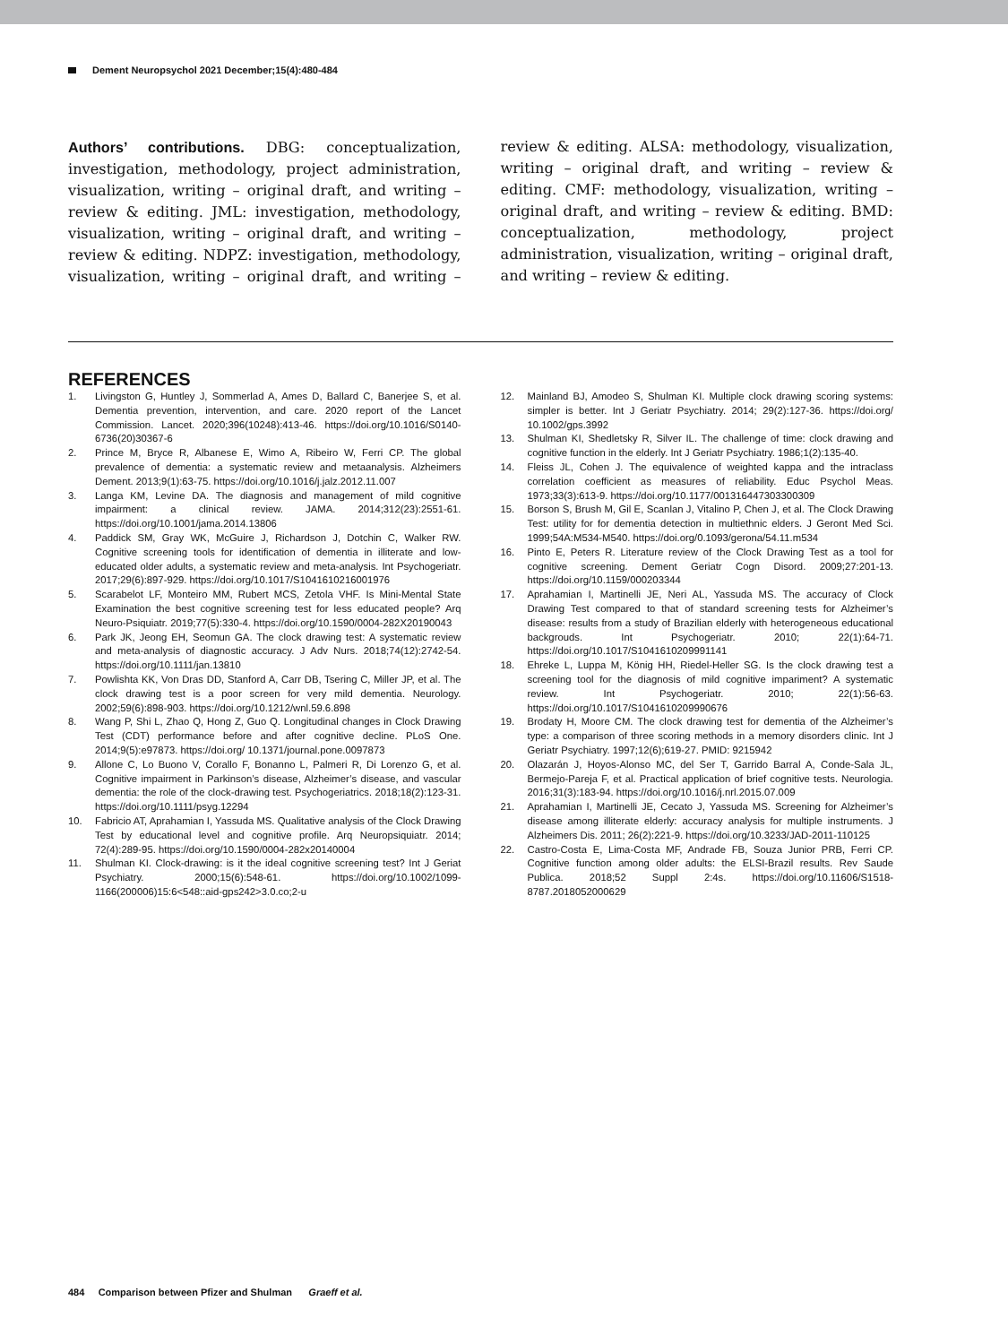Dement Neuropsychol 2021 December;15(4):480-484
Authors’ contributions. DBG: conceptualization, investigation, methodology, project administration, visualization, writing – original draft, and writing – review & editing. JML: investigation, methodology, visualization, writing – original draft, and writing – review & editing. NDPZ: investigation, methodology, visualization, writing – original draft, and writing – review & editing. ALSA: methodology, visualization, writing – original draft, and writing – review & editing. CMF: methodology, visualization, writing – original draft, and writing – review & editing. BMD: conceptualization, methodology, project administration, visualization, writing – original draft, and writing – review & editing.
REFERENCES
1. Livingston G, Huntley J, Sommerlad A, Ames D, Ballard C, Banerjee S, et al. Dementia prevention, intervention, and care. 2020 report of the Lancet Commission. Lancet. 2020;396(10248):413-46. https://doi.org/10.1016/S0140-6736(20)30367-6
2. Prince M, Bryce R, Albanese E, Wimo A, Ribeiro W, Ferri CP. The global prevalence of dementia: a systematic review and metaanalysis. Alzheimers Dement. 2013;9(1):63-75. https://doi.org/10.1016/j.jalz.2012.11.007
3. Langa KM, Levine DA. The diagnosis and management of mild cognitive impairment: a clinical review. JAMA. 2014;312(23):2551-61. https://doi.org/10.1001/jama.2014.13806
4. Paddick SM, Gray WK, McGuire J, Richardson J, Dotchin C, Walker RW. Cognitive screening tools for identification of dementia in illiterate and low-educated older adults, a systematic review and meta-analysis. Int Psychogeriatr. 2017;29(6):897-929. https://doi.org/10.1017/S1041610216001976
5. Scarabelot LF, Monteiro MM, Rubert MCS, Zetola VHF. Is Mini-Mental State Examination the best cognitive screening test for less educated people? Arq Neuro-Psiquiatr. 2019;77(5):330-4. https://doi.org/10.1590/0004-282X20190043
6. Park JK, Jeong EH, Seomun GA. The clock drawing test: A systematic review and meta-analysis of diagnostic accuracy. J Adv Nurs. 2018;74(12):2742-54. https://doi.org/10.1111/jan.13810
7. Powlishta KK, Von Dras DD, Stanford A, Carr DB, Tsering C, Miller JP, et al. The clock drawing test is a poor screen for very mild dementia. Neurology. 2002;59(6):898-903. https://doi.org/10.1212/wnl.59.6.898
8. Wang P, Shi L, Zhao Q, Hong Z, Guo Q. Longitudinal changes in Clock Drawing Test (CDT) performance before and after cognitive decline. PLoS One. 2014;9(5):e97873. https://doi.org/ 10.1371/journal.pone.0097873
9. Allone C, Lo Buono V, Corallo F, Bonanno L, Palmeri R, Di Lorenzo G, et al. Cognitive impairment in Parkinson’s disease, Alzheimer’s disease, and vascular dementia: the role of the clock-drawing test. Psychogeriatrics. 2018;18(2):123-31. https://doi.org/10.1111/psyg.12294
10. Fabricio AT, Aprahamian I, Yassuda MS. Qualitative analysis of the Clock Drawing Test by educational level and cognitive profile. Arq Neuropsiquiatr. 2014; 72(4):289-95. https://doi.org/10.1590/0004-282x20140004
11. Shulman KI. Clock-drawing: is it the ideal cognitive screening test? Int J Geriat Psychiatry. 2000;15(6):548-61. https://doi.org/10.1002/1099-1166(200006)15:6<548::aid-gps242>3.0.co;2-u
12. Mainland BJ, Amodeo S, Shulman KI. Multiple clock drawing scoring systems: simpler is better. Int J Geriatr Psychiatry. 2014; 29(2):127-36. https://doi.org/ 10.1002/gps.3992
13. Shulman KI, Shedletsky R, Silver IL. The challenge of time: clock drawing and cognitive function in the elderly. Int J Geriatr Psychiatry. 1986;1(2):135-40.
14. Fleiss JL, Cohen J. The equivalence of weighted kappa and the intraclass correlation coefficient as measures of reliability. Educ Psychol Meas. 1973;33(3):613-9. https://doi.org/10.1177/001316447303300309
15. Borson S, Brush M, Gil E, Scanlan J, Vitalino P, Chen J, et al. The Clock Drawing Test: utility for for dementia detection in multiethnic elders. J Geront Med Sci. 1999;54A:M534-M540. https://doi.org/0.1093/gerona/54.11.m534
16. Pinto E, Peters R. Literature review of the Clock Drawing Test as a tool for cognitive screening. Dement Geriatr Cogn Disord. 2009;27:201-13. https://doi.org/10.1159/000203344
17. Aprahamian I, Martinelli JE, Neri AL, Yassuda MS. The accuracy of Clock Drawing Test compared to that of standard screening tests for Alzheimer’s disease: results from a study of Brazilian elderly with heterogeneous educational backgrouds. Int Psychogeriatr. 2010; 22(1):64-71. https://doi.org/10.1017/S1041610209991141
18. Ehreke L, Luppa M, König HH, Riedel-Heller SG. Is the clock drawing test a screening tool for the diagnosis of mild cognitive impariment? A systematic review. Int Psychogeriatr. 2010; 22(1):56-63. https://doi.org/10.1017/S1041610209990676
19. Brodaty H, Moore CM. The clock drawing test for dementia of the Alzheimer’s type: a comparison of three scoring methods in a memory disorders clinic. Int J Geriatr Psychiatry. 1997;12(6);619-27. PMID: 9215942
20. Olazarán J, Hoyos-Alonso MC, del Ser T, Garrido Barral A, Conde-Sala JL, Bermejo-Pareja F, et al. Practical application of brief cognitive tests. Neurologia. 2016;31(3):183-94. https://doi.org/10.1016/j.nrl.2015.07.009
21. Aprahamian I, Martinelli JE, Cecato J, Yassuda MS. Screening for Alzheimer’s disease among illiterate elderly: accuracy analysis for multiple instruments. J Alzheimers Dis. 2011; 26(2):221-9. https://doi.org/10.3233/JAD-2011-110125
22. Castro-Costa E, Lima-Costa MF, Andrade FB, Souza Junior PRB, Ferri CP. Cognitive function among older adults: the ELSI-Brazil results. Rev Saude Publica. 2018;52 Suppl 2:4s. https://doi.org/10.11606/S1518-8787.2018052000629
484 Comparison between Pfizer and Shulman Graeff et al.